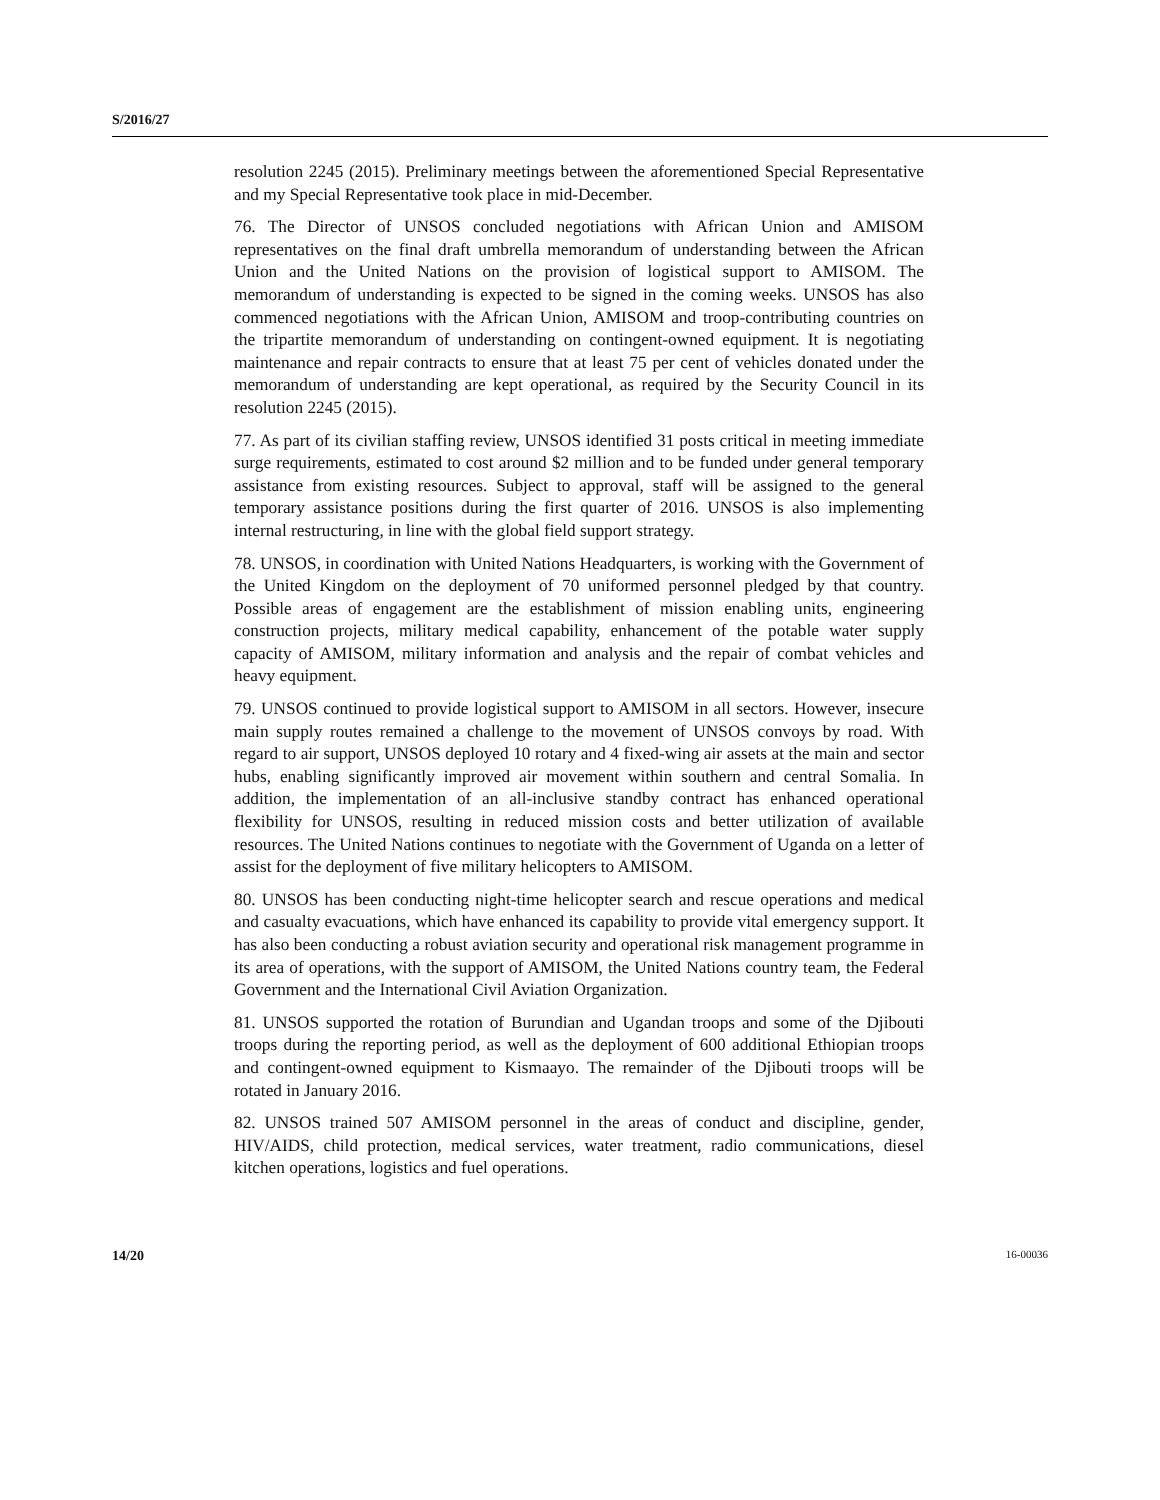S/2016/27
resolution 2245 (2015). Preliminary meetings between the aforementioned Special Representative and my Special Representative took place in mid-December.
76. The Director of UNSOS concluded negotiations with African Union and AMISOM representatives on the final draft umbrella memorandum of understanding between the African Union and the United Nations on the provision of logistical support to AMISOM. The memorandum of understanding is expected to be signed in the coming weeks. UNSOS has also commenced negotiations with the African Union, AMISOM and troop-contributing countries on the tripartite memorandum of understanding on contingent-owned equipment. It is negotiating maintenance and repair contracts to ensure that at least 75 per cent of vehicles donated under the memorandum of understanding are kept operational, as required by the Security Council in its resolution 2245 (2015).
77. As part of its civilian staffing review, UNSOS identified 31 posts critical in meeting immediate surge requirements, estimated to cost around $2 million and to be funded under general temporary assistance from existing resources. Subject to approval, staff will be assigned to the general temporary assistance positions during the first quarter of 2016. UNSOS is also implementing internal restructuring, in line with the global field support strategy.
78. UNSOS, in coordination with United Nations Headquarters, is working with the Government of the United Kingdom on the deployment of 70 uniformed personnel pledged by that country. Possible areas of engagement are the establishment of mission enabling units, engineering construction projects, military medical capability, enhancement of the potable water supply capacity of AMISOM, military information and analysis and the repair of combat vehicles and heavy equipment.
79. UNSOS continued to provide logistical support to AMISOM in all sectors. However, insecure main supply routes remained a challenge to the movement of UNSOS convoys by road. With regard to air support, UNSOS deployed 10 rotary and 4 fixed-wing air assets at the main and sector hubs, enabling significantly improved air movement within southern and central Somalia. In addition, the implementation of an all-inclusive standby contract has enhanced operational flexibility for UNSOS, resulting in reduced mission costs and better utilization of available resources. The United Nations continues to negotiate with the Government of Uganda on a letter of assist for the deployment of five military helicopters to AMISOM.
80. UNSOS has been conducting night-time helicopter search and rescue operations and medical and casualty evacuations, which have enhanced its capability to provide vital emergency support. It has also been conducting a robust aviation security and operational risk management programme in its area of operations, with the support of AMISOM, the United Nations country team, the Federal Government and the International Civil Aviation Organization.
81. UNSOS supported the rotation of Burundian and Ugandan troops and some of the Djibouti troops during the reporting period, as well as the deployment of 600 additional Ethiopian troops and contingent-owned equipment to Kismaayo. The remainder of the Djibouti troops will be rotated in January 2016.
82. UNSOS trained 507 AMISOM personnel in the areas of conduct and discipline, gender, HIV/AIDS, child protection, medical services, water treatment, radio communications, diesel kitchen operations, logistics and fuel operations.
14/20 16-00036